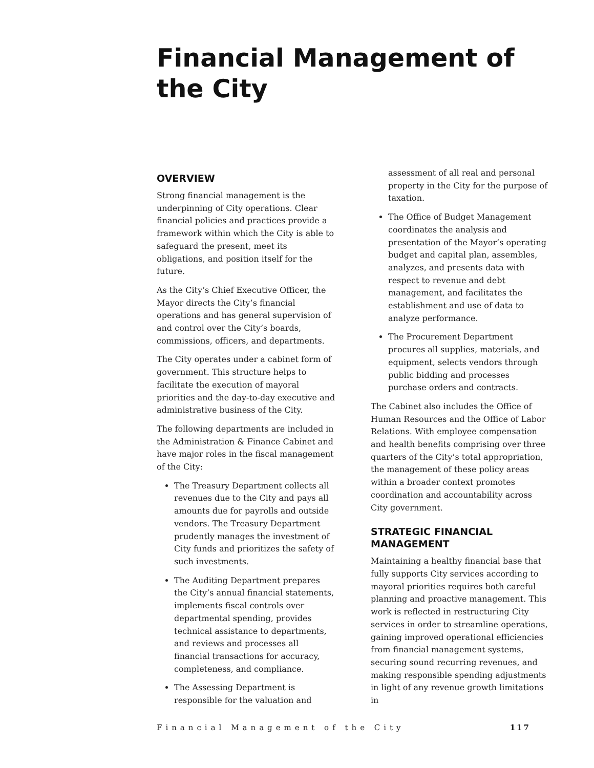Financial Management of the City
OVERVIEW
Strong financial management is the underpinning of City operations. Clear financial policies and practices provide a framework within which the City is able to safeguard the present, meet its obligations, and position itself for the future.
As the City’s Chief Executive Officer, the Mayor directs the City’s financial operations and has general supervision of and control over the City’s boards, commissions, officers, and departments.
The City operates under a cabinet form of government. This structure helps to facilitate the execution of mayoral priorities and the day-to-day executive and administrative business of the City.
The following departments are included in the Administration & Finance Cabinet and have major roles in the fiscal management of the City:
The Treasury Department collects all revenues due to the City and pays all amounts due for payrolls and outside vendors. The Treasury Department prudently manages the investment of City funds and prioritizes the safety of such investments.
The Auditing Department prepares the City’s annual financial statements, implements fiscal controls over departmental spending, provides technical assistance to departments, and reviews and processes all financial transactions for accuracy, completeness, and compliance.
The Assessing Department is responsible for the valuation and
assessment of all real and personal property in the City for the purpose of taxation.
The Office of Budget Management coordinates the analysis and presentation of the Mayor’s operating budget and capital plan, assembles, analyzes, and presents data with respect to revenue and debt management, and facilitates the establishment and use of data to analyze performance.
The Procurement Department procures all supplies, materials, and equipment, selects vendors through public bidding and processes purchase orders and contracts.
The Cabinet also includes the Office of Human Resources and the Office of Labor Relations. With employee compensation and health benefits comprising over three quarters of the City’s total appropriation, the management of these policy areas within a broader context promotes coordination and accountability across City government.
STRATEGIC FINANCIAL MANAGEMENT
Maintaining a healthy financial base that fully supports City services according to mayoral priorities requires both careful planning and proactive management. This work is reflected in restructuring City services in order to streamline operations, gaining improved operational efficiencies from financial management systems, securing sound recurring revenues, and making responsible spending adjustments in light of any revenue growth limitations in
Financial Management of the City 117